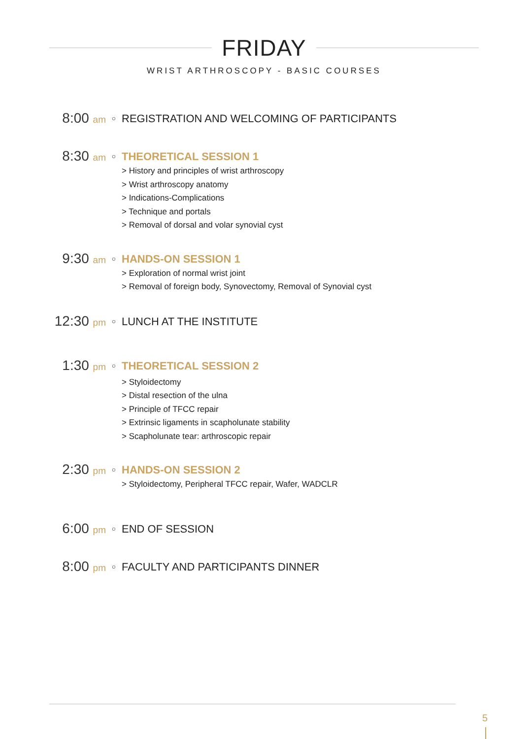FRIDAY
WRIST ARTHROSCOPY - BASIC COURSES
8:00 am
○
REGISTRATION AND WELCOMING OF PARTICIPANTS
8:30 am
○
THEORETICAL SESSION 1
> History and principles of wrist arthroscopy
> Wrist arthroscopy anatomy
> Indications-Complications
> Technique and portals
> Removal of dorsal and volar synovial cyst
9:30 am
○
HANDS-ON SESSION 1
> Exploration of normal wrist joint
> Removal of foreign body, Synovectomy, Removal of Synovial cyst
12:30 pm
○
LUNCH AT THE INSTITUTE
1:30 pm
○
THEORETICAL SESSION 2
> Styloidectomy
> Distal resection of the ulna
> Principle of TFCC repair
> Extrinsic ligaments in scapholunate stability
> Scapholunate tear: arthroscopic repair
2:30 pm
○
HANDS-ON SESSION 2
> Styloidectomy, Peripheral TFCC repair, Wafer, WADCLR
6:00 pm
○
END OF SESSION
8:00 pm
○
FACULTY AND PARTICIPANTS DINNER
5